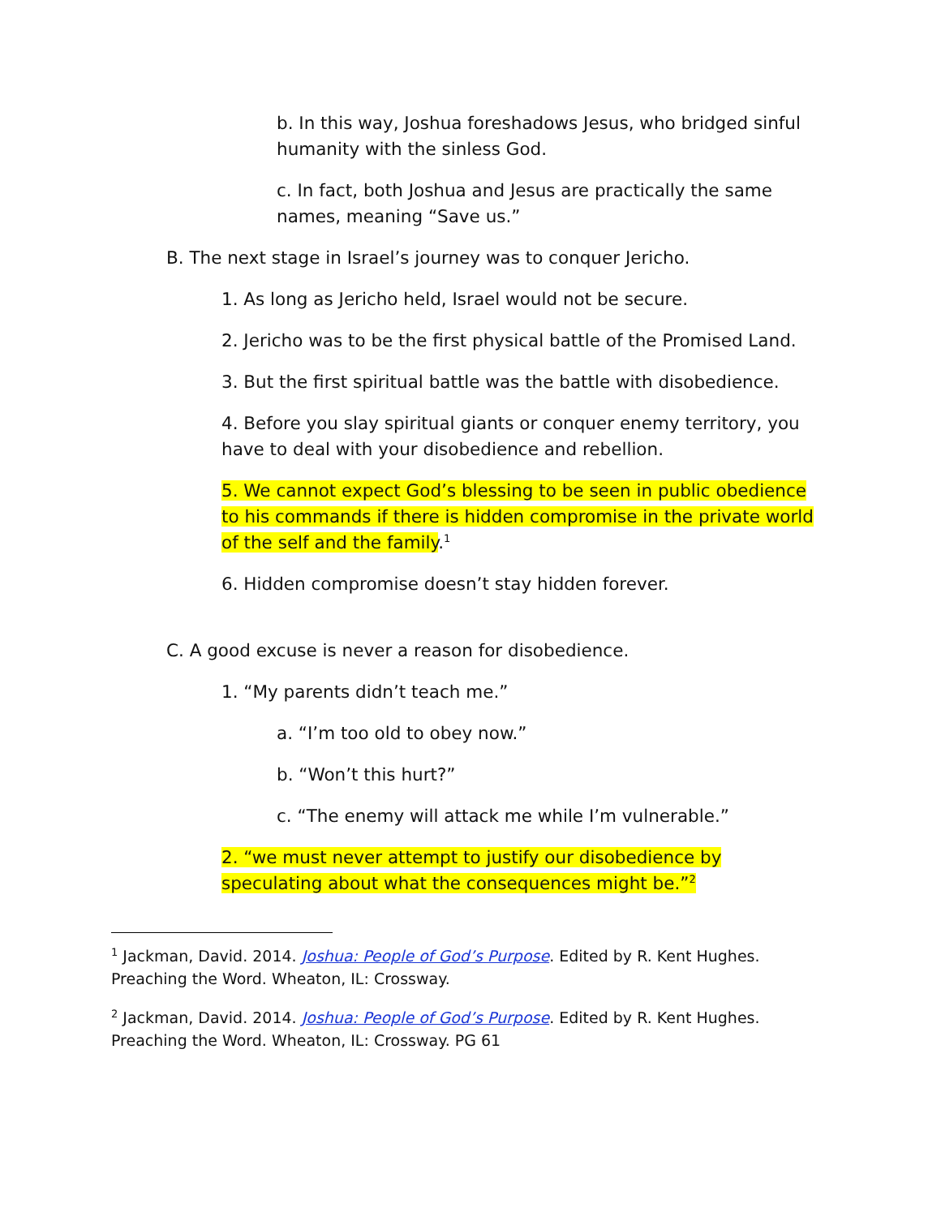b. In this way, Joshua foreshadows Jesus, who bridged sinful humanity with the sinless God.
c. In fact, both Joshua and Jesus are practically the same names, meaning “Save us.”
B. The next stage in Israel’s journey was to conquer Jericho.
1. As long as Jericho held, Israel would not be secure.
2. Jericho was to be the first physical battle of the Promised Land.
3. But the first spiritual battle was the battle with disobedience.
4. Before you slay spiritual giants or conquer enemy territory, you have to deal with your disobedience and rebellion.
5. We cannot expect God’s blessing to be seen in public obedience to his commands if there is hidden compromise in the private world of the self and the family.<sup>1</sup>
6. Hidden compromise doesn’t stay hidden forever.
C. A good excuse is never a reason for disobedience.
1. “My parents didn’t teach me.”
a. “I’m too old to obey now.”
b. “Won’t this hurt?”
c. “The enemy will attack me while I’m vulnerable.”
2. “we must never attempt to justify our disobedience by speculating about what the consequences might be.”<sup>2</sup>
<sup>1</sup> Jackman, David. 2014. Joshua: People of God’s Purpose. Edited by R. Kent Hughes. Preaching the Word. Wheaton, IL: Crossway.
<sup>2</sup> Jackman, David. 2014. Joshua: People of God’s Purpose. Edited by R. Kent Hughes. Preaching the Word. Wheaton, IL: Crossway. PG 61